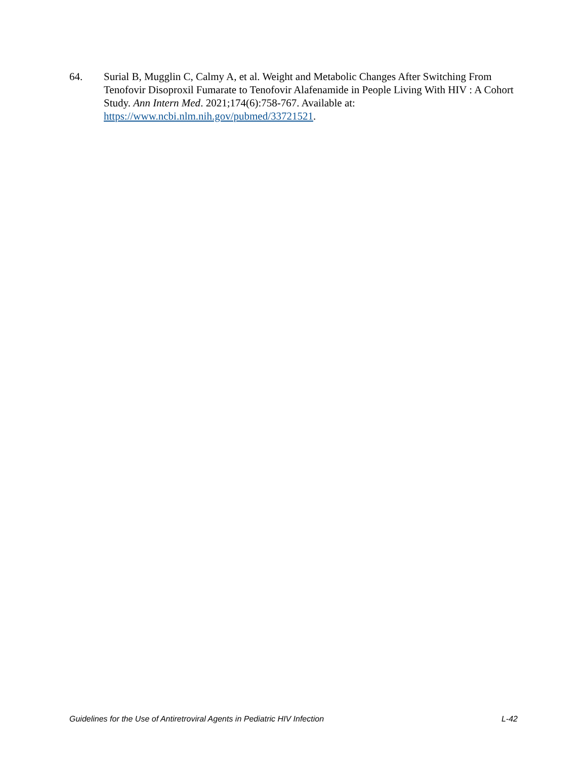64. Surial B, Mugglin C, Calmy A, et al. Weight and Metabolic Changes After Switching From Tenofovir Disoproxil Fumarate to Tenofovir Alafenamide in People Living With HIV : A Cohort Study. Ann Intern Med. 2021;174(6):758-767. Available at: https://www.ncbi.nlm.nih.gov/pubmed/33721521.
Guidelines for the Use of Antiretroviral Agents in Pediatric HIV Infection L-42